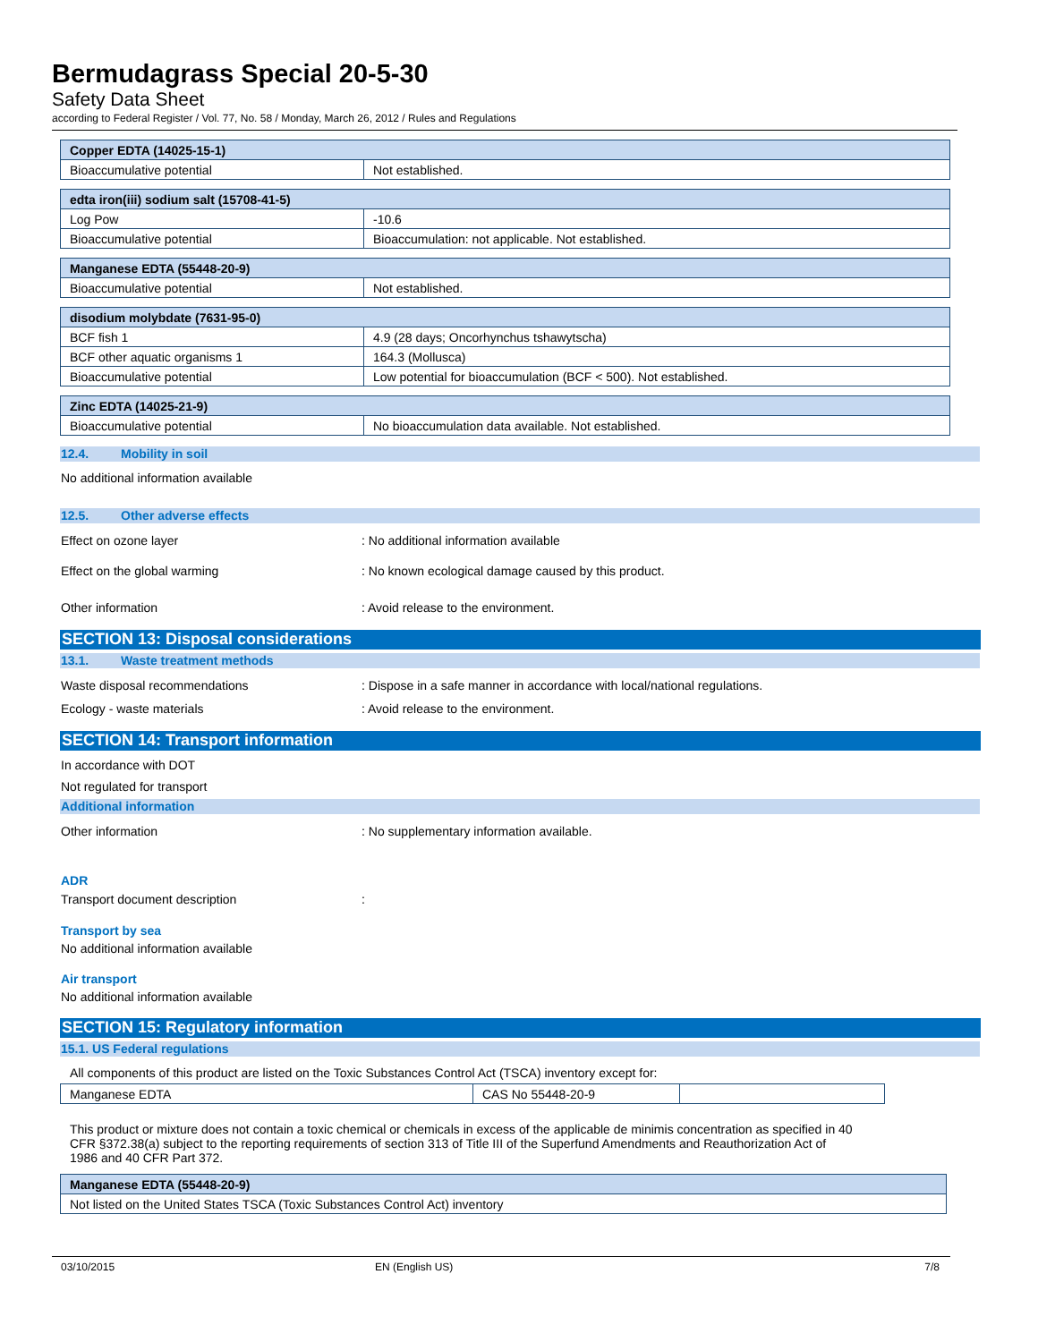Bermudagrass Special 20-5-30
Safety Data Sheet
according to Federal Register / Vol. 77, No. 58 / Monday, March 26, 2012 / Rules and Regulations
| Copper EDTA (14025-15-1) | |
| Bioaccumulative potential | Not established. |
| edta iron(iii) sodium salt (15708-41-5) | |
| Log Pow | -10.6 |
| Bioaccumulative potential | Bioaccumulation: not applicable. Not established. |
| Manganese EDTA (55448-20-9) | |
| Bioaccumulative potential | Not established. |
| disodium molybdate (7631-95-0) | |
| BCF fish 1 | 4.9 (28 days; Oncorhynchus tshawytscha) |
| BCF other aquatic organisms 1 | 164.3 (Mollusca) |
| Bioaccumulative potential | Low potential for bioaccumulation (BCF < 500). Not established. |
| Zinc EDTA (14025-21-9) | |
| Bioaccumulative potential | No bioaccumulation data available. Not established. |
12.4. Mobility in soil
No additional information available
12.5. Other adverse effects
Effect on ozone layer : No additional information available
Effect on the global warming : No known ecological damage caused by this product.
Other information : Avoid release to the environment.
SECTION 13: Disposal considerations
13.1. Waste treatment methods
Waste disposal recommendations : Dispose in a safe manner in accordance with local/national regulations.
Ecology - waste materials : Avoid release to the environment.
SECTION 14: Transport information
In accordance with DOT
Not regulated for transport
Additional information
Other information : No supplementary information available.
ADR
Transport document description :
Transport by sea
No additional information available
Air transport
No additional information available
SECTION 15: Regulatory information
15.1. US Federal regulations
All components of this product are listed on the Toxic Substances Control Act (TSCA) inventory except for:
| Manganese EDTA | CAS No 55448-20-9 | |
This product or mixture does not contain a toxic chemical or chemicals in excess of the applicable de minimis concentration as specified in 40 CFR §372.38(a) subject to the reporting requirements of section 313 of Title III of the Superfund Amendments and Reauthorization Act of 1986 and 40 CFR Part 372.
| Manganese EDTA (55448-20-9) |
| Not listed on the United States TSCA (Toxic Substances Control Act) inventory |
03/10/2015 EN (English US) 7/8